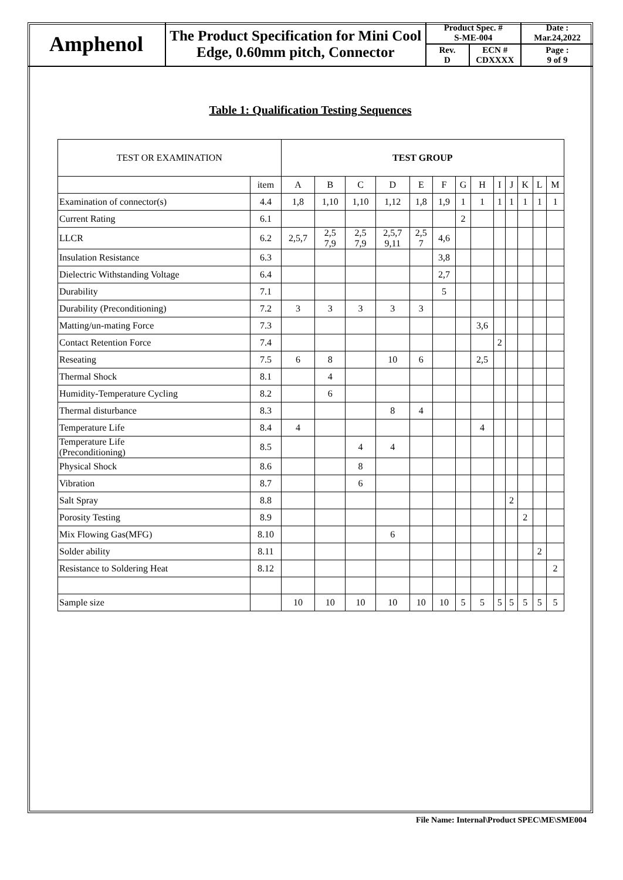| Amphenol | The Product Specification for Mini Cool Edge, 0.60mm pitch, Connector | Product Spec. # S-ME-004 | | Date : Mar.24,2022 |
| | | Rev. D | ECN # CDXXXX | Page : 9 of 9 |
Table 1: Qualification Testing Sequences
| TEST OR EXAMINATION | | TEST GROUP | | | | | | | | | | | | |
| --- | --- | --- | --- | --- | --- | --- | --- | --- | --- | --- | --- | --- | --- | --- |
| | item | A | B | C | D | E | F | G | H | I | J | K | L | M |
| Examination of connector(s) | 4.4 | 1,8 | 1,10 | 1,10 | 1,12 | 1,8 | 1,9 | 1 | 1 | 1 | 1 | 1 | 1 | 1 |
| Current Rating | 6.1 | | | | | | | 2 | | | | | | |
| LLCR | 6.2 | 2,5,7 | 2,5 7,9 | 2,5 7,9 | 2,5,7 9,11 | 2,5 7 | 4,6 | | | | | | | |
| Insulation Resistance | 6.3 | | | | | | 3,8 | | | | | | | |
| Dielectric Withstanding Voltage | 6.4 | | | | | | 2,7 | | | | | | | |
| Durability | 7.1 | | | | | | 5 | | | | | | | |
| Durability (Preconditioning) | 7.2 | 3 | 3 | 3 | 3 | 3 | | | | | | | | |
| Matting/un-mating Force | 7.3 | | | | | | | | 3,6 | | | | | |
| Contact Retention Force | 7.4 | | | | | | | | | 2 | | | | |
| Reseating | 7.5 | 6 | 8 | | 10 | 6 | | | 2,5 | | | | | |
| Thermal Shock | 8.1 | | 4 | | | | | | | | | | | |
| Humidity-Temperature Cycling | 8.2 | | 6 | | | | | | | | | | | |
| Thermal disturbance | 8.3 | | | | 8 | 4 | | | | | | | | |
| Temperature Life | 8.4 | 4 | | | | | | | 4 | | | | | |
| Temperature Life (Preconditioning) | 8.5 | | | 4 | 4 | | | | | | | | | |
| Physical Shock | 8.6 | | | 8 | | | | | | | | | | |
| Vibration | 8.7 | | | 6 | | | | | | | | | | |
| Salt Spray | 8.8 | | | | | | | | | | 2 | | | |
| Porosity Testing | 8.9 | | | | | | | | | | | 2 | | |
| Mix Flowing Gas(MFG) | 8.10 | | | | 6 | | | | | | | | | |
| Solder ability | 8.11 | | | | | | | | | | | | 2 | |
| Resistance to Soldering Heat | 8.12 | | | | | | | | | | | | | 2 |
| Sample size | | 10 | 10 | 10 | 10 | 10 | 10 | 5 | 5 | 5 | 5 | 5 | 5 | 5 |
File Name: Internal\Product SPEC\ME\SME004